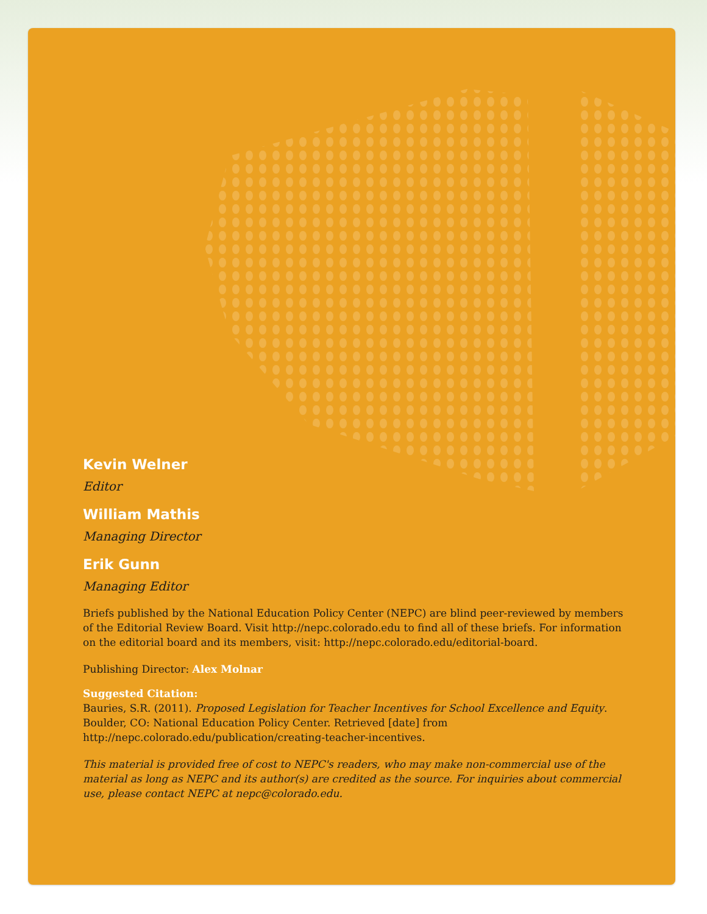Kevin Welner
Editor
William Mathis
Managing Director
Erik Gunn
Managing Editor
Briefs published by the National Education Policy Center (NEPC) are blind peer-reviewed by members of the Editorial Review Board. Visit http://nepc.colorado.edu to find all of these briefs. For information on the editorial board and its members, visit: http://nepc.colorado.edu/editorial-board.
Publishing Director: Alex Molnar
Suggested Citation:
Bauries, S.R. (2011). Proposed Legislation for Teacher Incentives for School Excellence and Equity. Boulder, CO: National Education Policy Center. Retrieved [date] from http://nepc.colorado.edu/publication/creating-teacher-incentives.
This material is provided free of cost to NEPC's readers, who may make non-commercial use of the material as long as NEPC and its author(s) are credited as the source. For inquiries about commercial use, please contact NEPC at nepc@colorado.edu.